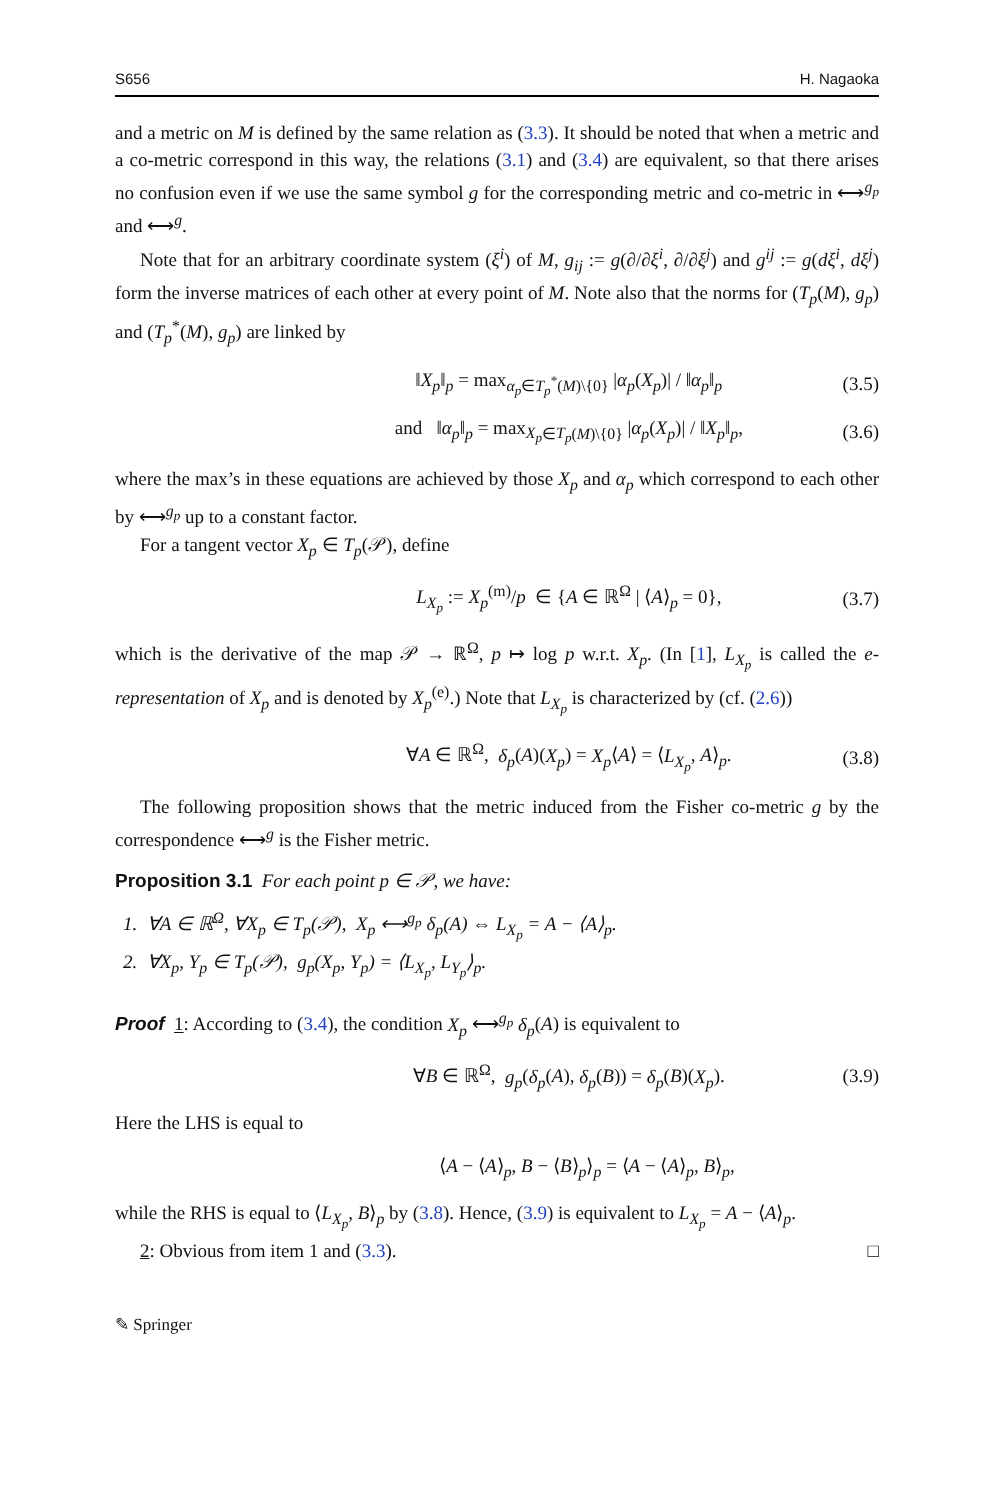S656 H. Nagaoka
and a metric on M is defined by the same relation as (3.3). It should be noted that when a metric and a co-metric correspond in this way, the relations (3.1) and (3.4) are equivalent, so that there arises no confusion even if we use the same symbol g for the corresponding metric and co-metric in ⟷<sup>g<sub>p</sub></sup> and ⟷<sup>g</sup>.
Note that for an arbitrary coordinate system (ξ<sup>i</sup>) of M, g<sub>ij</sub> := g(∂/∂ξ<sup>i</sup>, ∂/∂ξ<sup>j</sup>) and g<sup>ij</sup> := g(dξ<sup>i</sup>, dξ<sup>j</sup>) form the inverse matrices of each other at every point of M. Note also that the norms for (T<sub>p</sub>(M), g<sub>p</sub>) and (T<sub>p</sub><sup>*</sup>(M), g<sub>p</sub>) are linked by
‖X<sub>p</sub>‖<sub>p</sub> = max<sub>α<sub>p</sub>∈T<sub>p</sub><sup>*</sup>(M)\{0}</sub> |α<sub>p</sub>(X<sub>p</sub>)| / ‖α<sub>p</sub>‖<sub>p</sub> (3.5)
and ‖α<sub>p</sub>‖<sub>p</sub> = max<sub>X<sub>p</sub>∈T<sub>p</sub>(M)\{0}</sub> |α<sub>p</sub>(X<sub>p</sub>)| / ‖X<sub>p</sub>‖<sub>p</sub>, (3.6)
where the max’s in these equations are achieved by those X<sub>p</sub> and α<sub>p</sub> which correspond to each other by ⟷<sup>g<sub>p</sub></sup> up to a constant factor.
For a tangent vector X<sub>p</sub> ∈ T<sub>p</sub>(𝒫), define
L<sub>X<sub>p</sub></sub> := X<sub>p</sub><sup>(m)</sup>/p ∈ {A ∈ ℝ<sup>Ω</sup> | ⟨A⟩<sub>p</sub> = 0}, (3.7)
which is the derivative of the map 𝒫 → ℝ<sup>Ω</sup>, p ↦ log p w.r.t. X<sub>p</sub>. (In [1], L<sub>X<sub>p</sub></sub> is called the e-representation of X<sub>p</sub> and is denoted by X<sub>p</sub><sup>(e)</sup>.) Note that L<sub>X<sub>p</sub></sub> is characterized by (cf. (2.6))
∀A ∈ ℝ<sup>Ω</sup>, δ<sub>p</sub>(A)(X<sub>p</sub>) = X<sub>p</sub>⟨A⟩ = ⟨L<sub>X<sub>p</sub></sub>, A⟩<sub>p</sub>. (3.8)
The following proposition shows that the metric induced from the Fisher co-metric g by the correspondence ⟷<sup>g</sup> is the Fisher metric.
Proposition 3.1 For each point p ∈ 𝒫, we have:
1. ∀A ∈ ℝ<sup>Ω</sup>, ∀X<sub>p</sub> ∈ T<sub>p</sub>(𝒫), X<sub>p</sub> ⟷<sup>g<sub>p</sub></sup> δ<sub>p</sub>(A) ⇔ L<sub>X<sub>p</sub></sub> = A − ⟨A⟩<sub>p</sub>.
2. ∀X<sub>p</sub>, Y<sub>p</sub> ∈ T<sub>p</sub>(𝒫), g<sub>p</sub>(X<sub>p</sub>, Y<sub>p</sub>) = ⟨L<sub>X<sub>p</sub></sub>, L<sub>Y<sub>p</sub></sub>⟩<sub>p</sub>.
Proof 1: According to (3.4), the condition X<sub>p</sub> ⟷<sup>g<sub>p</sub></sup> δ<sub>p</sub>(A) is equivalent to
∀B ∈ ℝ<sup>Ω</sup>, g<sub>p</sub>(δ<sub>p</sub>(A), δ<sub>p</sub>(B)) = δ<sub>p</sub>(B)(X<sub>p</sub>). (3.9)
Here the LHS is equal to
⟨A − ⟨A⟩<sub>p</sub>, B − ⟨B⟩<sub>p</sub>⟩<sub>p</sub> = ⟨A − ⟨A⟩<sub>p</sub>, B⟩<sub>p</sub>,
while the RHS is equal to ⟨L<sub>X<sub>p</sub></sub>, B⟩<sub>p</sub> by (3.8). Hence, (3.9) is equivalent to L<sub>X<sub>p</sub></sub> = A − ⟨A⟩<sub>p</sub>.
2: Obvious from item 1 and (3.3). □
✎ Springer